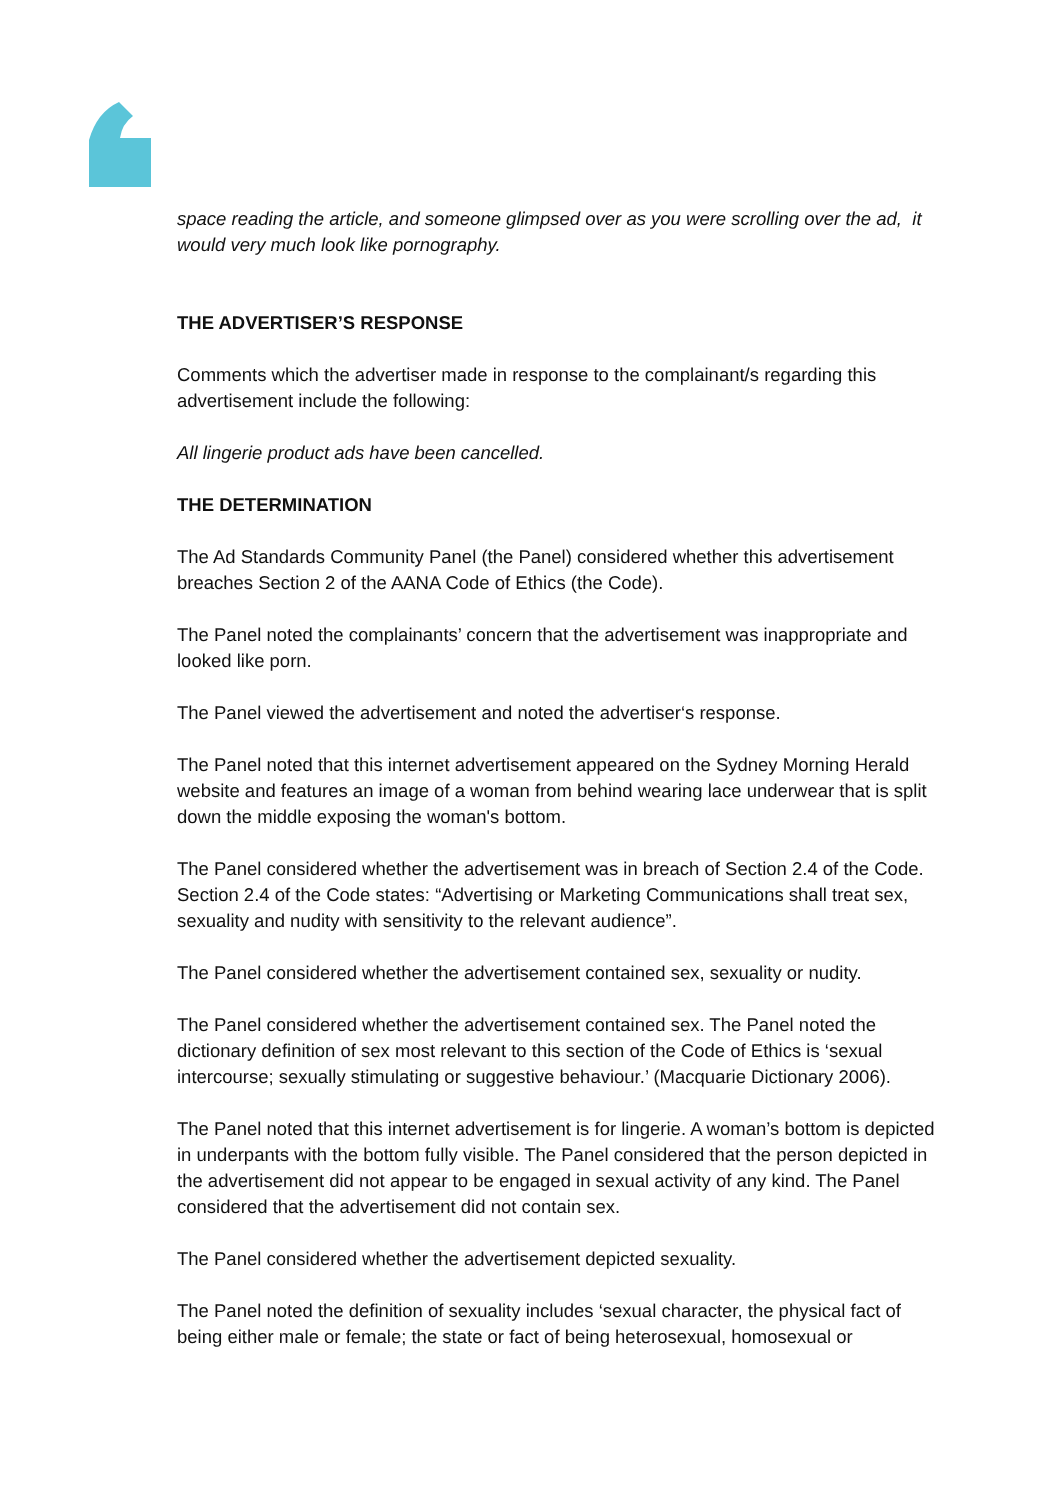space reading the article, and someone glimpsed over as you were scrolling over the ad, it would very much look like pornography.
THE ADVERTISER’S RESPONSE
Comments which the advertiser made in response to the complainant/s regarding this advertisement include the following:
All lingerie product ads have been cancelled.
THE DETERMINATION
The Ad Standards Community Panel (the Panel) considered whether this advertisement breaches Section 2 of the AANA Code of Ethics (the Code).
The Panel noted the complainants’ concern that the advertisement was inappropriate and looked like porn.
The Panel viewed the advertisement and noted the advertiser‘s response.
The Panel noted that this internet advertisement appeared on the Sydney Morning Herald website and features an image of a woman from behind wearing lace underwear that is split down the middle exposing the woman's bottom.
The Panel considered whether the advertisement was in breach of Section 2.4 of the Code. Section 2.4 of the Code states: “Advertising or Marketing Communications shall treat sex, sexuality and nudity with sensitivity to the relevant audience”.
The Panel considered whether the advertisement contained sex, sexuality or nudity.
The Panel considered whether the advertisement contained sex. The Panel noted the dictionary definition of sex most relevant to this section of the Code of Ethics is ‘sexual intercourse; sexually stimulating or suggestive behaviour.’ (Macquarie Dictionary 2006).
The Panel noted that this internet advertisement is for lingerie. A woman’s bottom is depicted in underpants with the bottom fully visible. The Panel considered that the person depicted in the advertisement did not appear to be engaged in sexual activity of any kind. The Panel considered that the advertisement did not contain sex.
The Panel considered whether the advertisement depicted sexuality.
The Panel noted the definition of sexuality includes ‘sexual character, the physical fact of being either male or female; the state or fact of being heterosexual, homosexual or